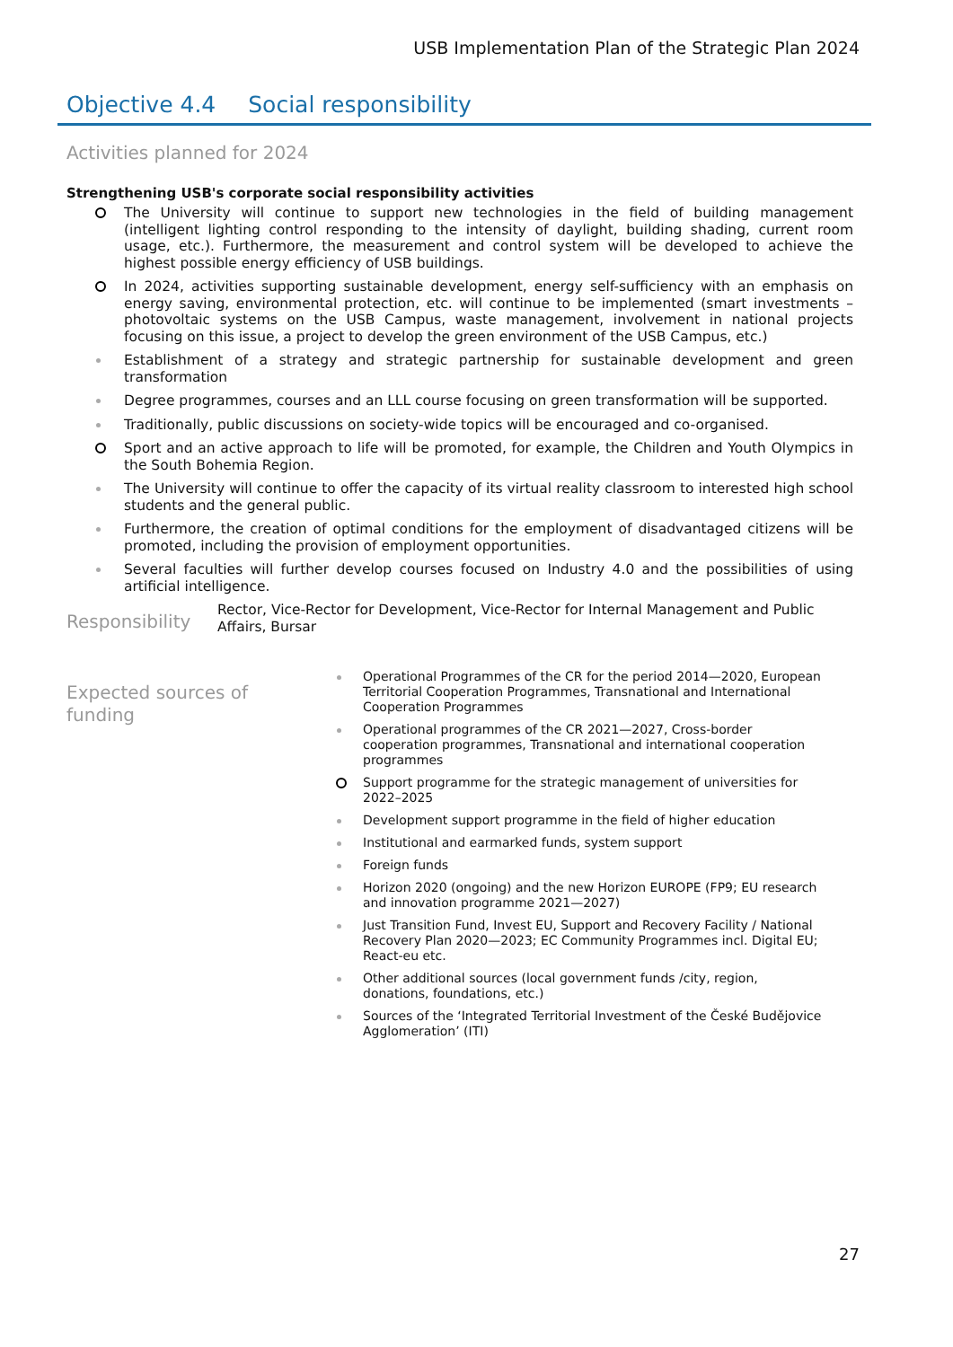USB Implementation Plan of the Strategic Plan 2024
Objective 4.4 Social responsibility
Activities planned for 2024
Strengthening USB's corporate social responsibility activities
The University will continue to support new technologies in the field of building management (intelligent lighting control responding to the intensity of daylight, building shading, current room usage, etc.). Furthermore, the measurement and control system will be developed to achieve the highest possible energy efficiency of USB buildings.
In 2024, activities supporting sustainable development, energy self-sufficiency with an emphasis on energy saving, environmental protection, etc. will continue to be implemented (smart investments – photovoltaic systems on the USB Campus, waste management, involvement in national projects focusing on this issue, a project to develop the green environment of the USB Campus, etc.)
Establishment of a strategy and strategic partnership for sustainable development and green transformation
Degree programmes, courses and an LLL course focusing on green transformation will be supported.
Traditionally, public discussions on society-wide topics will be encouraged and co-organised.
Sport and an active approach to life will be promoted, for example, the Children and Youth Olympics in the South Bohemia Region.
The University will continue to offer the capacity of its virtual reality classroom to interested high school students and the general public.
Furthermore, the creation of optimal conditions for the employment of disadvantaged citizens will be promoted, including the provision of employment opportunities.
Several faculties will further develop courses focused on Industry 4.0 and the possibilities of using artificial intelligence.
Responsibility
Rector, Vice-Rector for Development, Vice-Rector for Internal Management and Public Affairs, Bursar
Expected sources of funding
Operational Programmes of the CR for the period 2014—2020, European Territorial Cooperation Programmes, Transnational and International Cooperation Programmes
Operational programmes of the CR 2021—2027, Cross-border cooperation programmes, Transnational and international cooperation programmes
Support programme for the strategic management of universities for 2022–2025
Development support programme in the field of higher education
Institutional and earmarked funds, system support
Foreign funds
Horizon 2020 (ongoing) and the new Horizon EUROPE (FP9; EU research and innovation programme 2021—2027)
Just Transition Fund, Invest EU, Support and Recovery Facility / National Recovery Plan 2020—2023; EC Community Programmes incl. Digital EU; React-eu etc.
Other additional sources (local government funds /city, region, donations, foundations, etc.)
Sources of the ‘Integrated Territorial Investment of the České Budějovice Agglomeration’ (ITI)
27